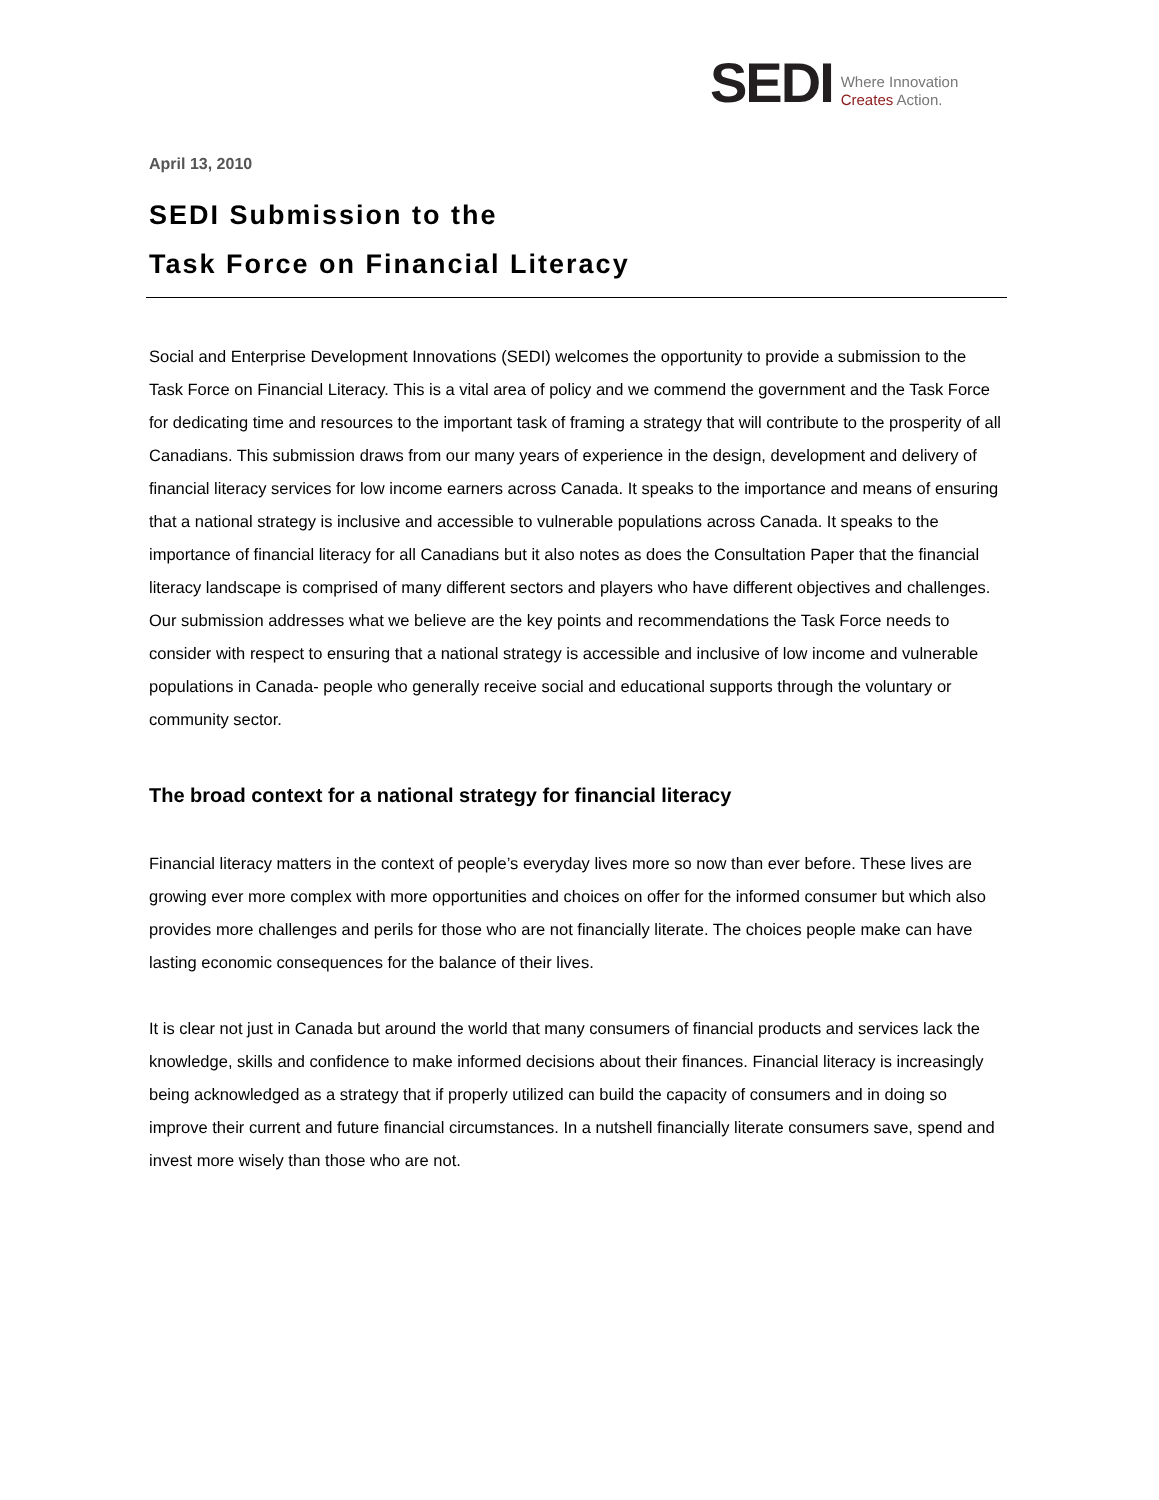SEDI
Where Innovation
Creates Action.
April 13, 2010
SEDI Submission to the
Task Force on Financial Literacy
Social and Enterprise Development Innovations (SEDI) welcomes the opportunity to provide a submission to the Task Force on Financial Literacy. This is a vital area of policy and we commend the government and the Task Force for dedicating time and resources to the important task of framing a strategy that will contribute to the prosperity of all Canadians. This submission draws from our many years of experience in the design, development and delivery of financial literacy services for low income earners across Canada. It speaks to the importance and means of ensuring that a national strategy is inclusive and accessible to vulnerable populations across Canada. It speaks to the importance of financial literacy for all Canadians but it also notes as does the Consultation Paper that the financial literacy landscape is comprised of many different sectors and players who have different objectives and challenges. Our submission addresses what we believe are the key points and recommendations the Task Force needs to consider with respect to ensuring that a national strategy is accessible and inclusive of low income and vulnerable populations in Canada- people who generally receive social and educational supports through the voluntary or community sector.
The broad context for a national strategy for financial literacy
Financial literacy matters in the context of people’s everyday lives more so now than ever before. These lives are growing ever more complex with more opportunities and choices on offer for the informed consumer but which also provides more challenges and perils for those who are not financially literate. The choices people make can have lasting economic consequences for the balance of their lives.
It is clear not just in Canada but around the world that many consumers of financial products and services lack the knowledge, skills and confidence to make informed decisions about their finances. Financial literacy is increasingly being acknowledged as a strategy that if properly utilized can build the capacity of consumers and in doing so improve their current and future financial circumstances. In a nutshell financially literate consumers save, spend and invest more wisely than those who are not.